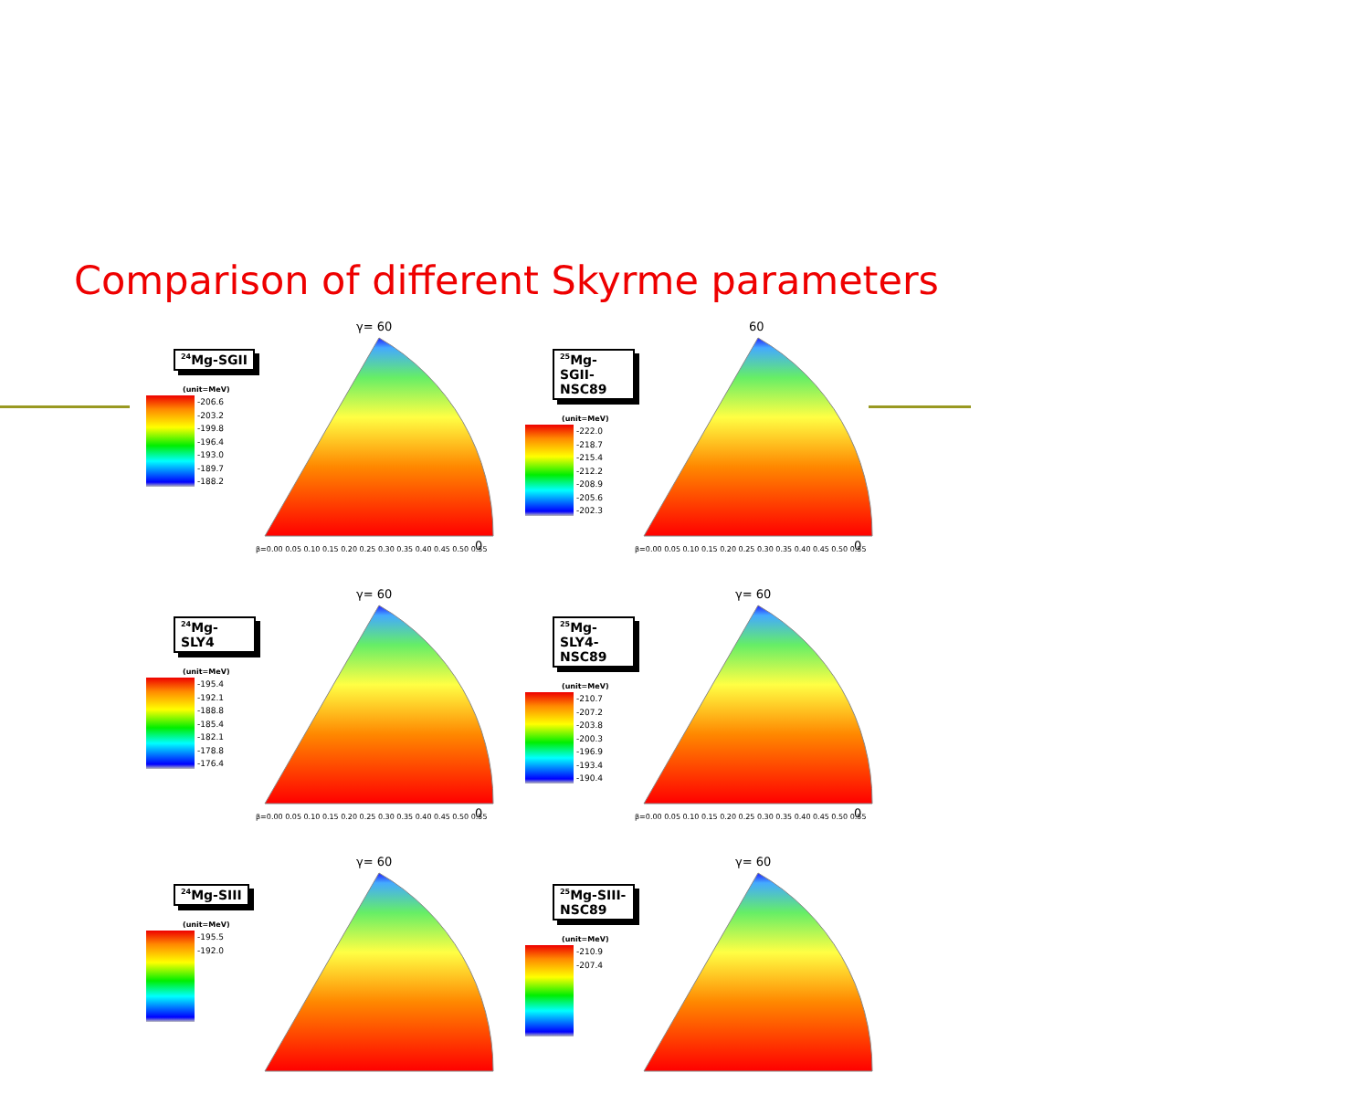Comparison of different Skyrme parameters
<sup>24</sup>Mg-SGII
(unit=MeV)
-206.6
-203.2
-199.8
-196.4
-193.0
-189.7
-188.2
γ= 60
0
β=0.00 0.05 0.10 0.15 0.20 0.25 0.30 0.35 0.40 0.45 0.50 0.55
<sup>25</sup>Mg-SGII-NSC89
(unit=MeV)
-222.0
-218.7
-215.4
-212.2
-208.9
-205.6
-202.3
60
0
β=0.00 0.05 0.10 0.15 0.20 0.25 0.30 0.35 0.40 0.45 0.50 0.55
<sup>24</sup>Mg-SLY4
(unit=MeV)
-195.4
-192.1
-188.8
-185.4
-182.1
-178.8
-176.4
γ= 60
0
β=0.00 0.05 0.10 0.15 0.20 0.25 0.30 0.35 0.40 0.45 0.50 0.55
<sup>25</sup>Mg-SLY4-NSC89
(unit=MeV)
-210.7
-207.2
-203.8
-200.3
-196.9
-193.4
-190.4
γ= 60
0
β=0.00 0.05 0.10 0.15 0.20 0.25 0.30 0.35 0.40 0.45 0.50 0.55
<sup>24</sup>Mg-SIII
(unit=MeV)
-195.5
-192.0
γ= 60
<sup>25</sup>Mg-SIII-NSC89
(unit=MeV)
-210.9
-207.4
γ= 60